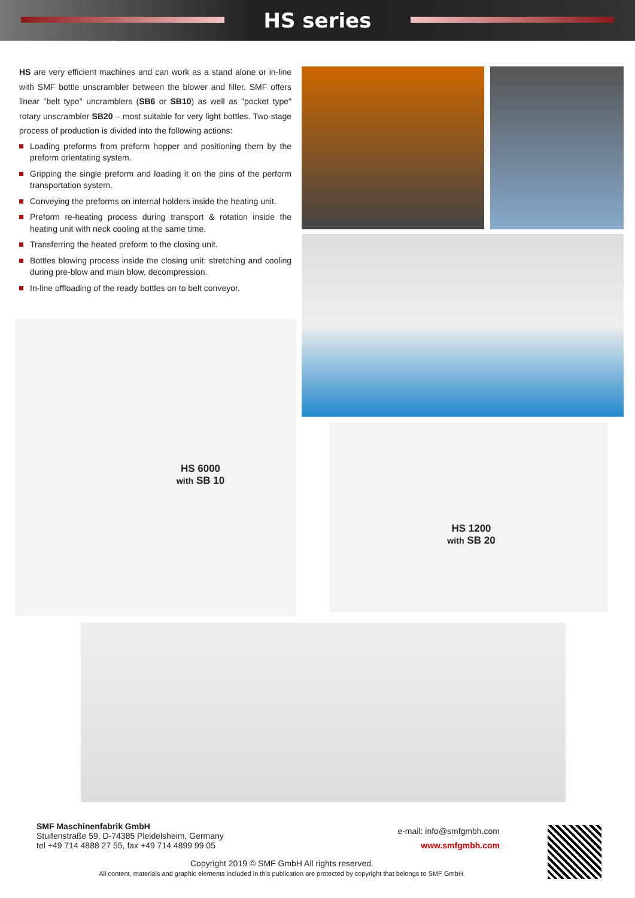HS series
HS are very efficient machines and can work as a stand alone or in-line with SMF bottle unscrambler between the blower and filler. SMF offers linear "belt type" uncramblers (SB6 or SB10) as well as "pocket type" rotary unscrambler SB20 – most suitable for very light bottles. Two-stage process of production is divided into the following actions:
Loading preforms from preform hopper and positioning them by the preform orientating system.
Gripping the single preform and loading it on the pins of the perform transportation system.
Conveying the preforms on internal holders inside the heating unit.
Preform re-heating process during transport & rotation inside the heating unit with neck cooling at the same time.
Transferring the heated preform to the closing unit.
Bottles blowing process inside the closing unit: stretching and cooling during pre-blow and main blow, decompression.
In-line offloading of the ready bottles on to belt conveyor.
HS 6000
with SB 10
HS 1200
with SB 20
SMF Maschinenfabrik GmbH
Stuifenstraße 59, D-74385 Pleidelsheim, Germany
tel +49 714 4888 27 55, fax +49 714 4899 99 05
e-mail: info@smfgmbh.com
www.smfgmbh.com
Copyright 2019 © SMF GmbH All rights reserved.
All content, materials and graphic elements included in this publication are protected by copyright that belongs to SMF GmbH.